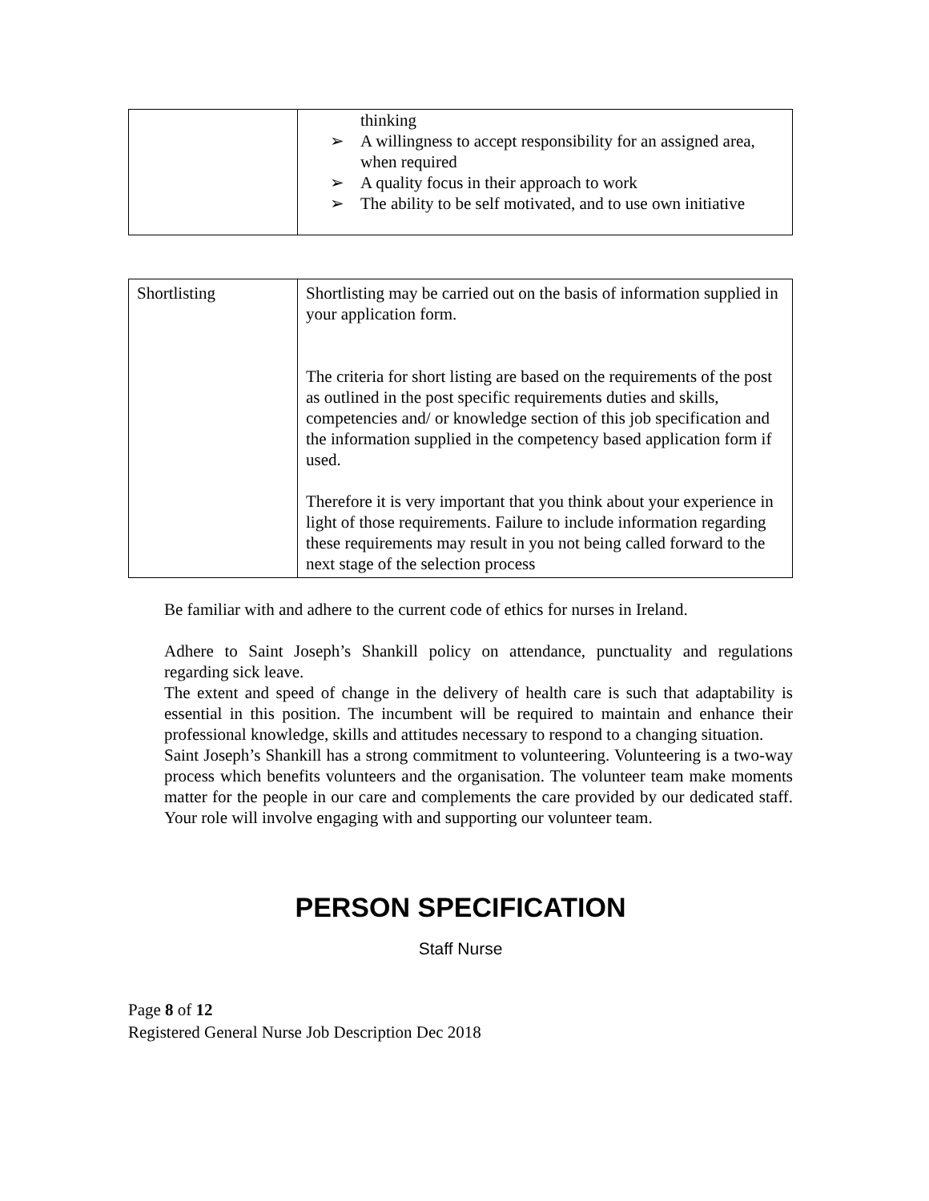| | thinking ➢ A willingness to accept responsibility for an assigned area, when required ➢ A quality focus in their approach to work ➢ The ability to be self motivated, and to use own initiative |
| Shortlisting | Shortlisting may be carried out on the basis of information supplied in your application form. The criteria for short listing are based on the requirements of the post as outlined in the post specific requirements duties and skills, competencies and/ or knowledge section of this job specification and the information supplied in the competency based application form if used. Therefore it is very important that you think about your experience in light of those requirements. Failure to include information regarding these requirements may result in you not being called forward to the next stage of the selection process |
Be familiar with and adhere to the current code of ethics for nurses in Ireland.
Adhere to Saint Joseph’s Shankill policy on attendance, punctuality and regulations regarding sick leave.
The extent and speed of change in the delivery of health care is such that adaptability is essential in this position. The incumbent will be required to maintain and enhance their professional knowledge, skills and attitudes necessary to respond to a changing situation.
Saint Joseph’s Shankill has a strong commitment to volunteering. Volunteering is a two-way process which benefits volunteers and the organisation. The volunteer team make moments matter for the people in our care and complements the care provided by our dedicated staff. Your role will involve engaging with and supporting our volunteer team.
PERSON SPECIFICATION
Staff Nurse
Page 8 of 12
Registered General Nurse Job Description Dec 2018